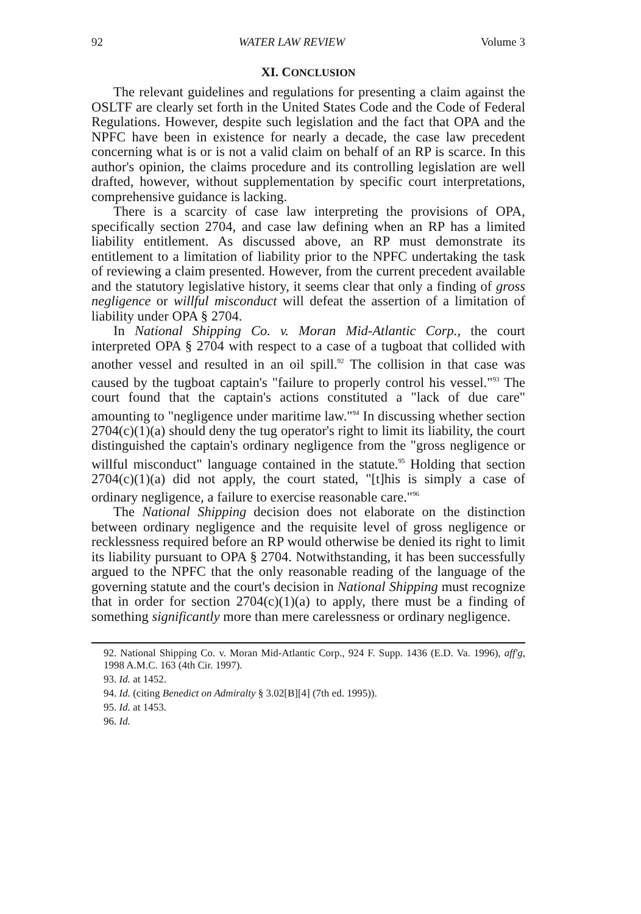92 WATER LAW REVIEW Volume 3
XI. CONCLUSION
The relevant guidelines and regulations for presenting a claim against the OSLTF are clearly set forth in the United States Code and the Code of Federal Regulations. However, despite such legislation and the fact that OPA and the NPFC have been in existence for nearly a decade, the case law precedent concerning what is or is not a valid claim on behalf of an RP is scarce. In this author's opinion, the claims procedure and its controlling legislation are well drafted, however, without supplementation by specific court interpretations, comprehensive guidance is lacking.
There is a scarcity of case law interpreting the provisions of OPA, specifically section 2704, and case law defining when an RP has a limited liability entitlement. As discussed above, an RP must demonstrate its entitlement to a limitation of liability prior to the NPFC undertaking the task of reviewing a claim presented. However, from the current precedent available and the statutory legislative history, it seems clear that only a finding of gross negligence or willful misconduct will defeat the assertion of a limitation of liability under OPA § 2704.
In National Shipping Co. v. Moran Mid-Atlantic Corp., the court interpreted OPA § 2704 with respect to a case of a tugboat that collided with another vessel and resulted in an oil spill.<sup>92</sup> The collision in that case was caused by the tugboat captain's "failure to properly control his vessel."<sup>93</sup> The court found that the captain's actions constituted a "lack of due care" amounting to "negligence under maritime law."<sup>94</sup> In discussing whether section 2704(c)(1)(a) should deny the tug operator's right to limit its liability, the court distinguished the captain's ordinary negligence from the "gross negligence or willful misconduct" language contained in the statute.<sup>95</sup> Holding that section 2704(c)(1)(a) did not apply, the court stated, "[t]his is simply a case of ordinary negligence, a failure to exercise reasonable care."<sup>96</sup>
The National Shipping decision does not elaborate on the distinction between ordinary negligence and the requisite level of gross negligence or recklessness required before an RP would otherwise be denied its right to limit its liability pursuant to OPA § 2704. Notwithstanding, it has been successfully argued to the NPFC that the only reasonable reading of the language of the governing statute and the court's decision in National Shipping must recognize that in order for section 2704(c)(1)(a) to apply, there must be a finding of something significantly more than mere carelessness or ordinary negligence.
92. National Shipping Co. v. Moran Mid-Atlantic Corp., 924 F. Supp. 1436 (E.D. Va. 1996), aff'g, 1998 A.M.C. 163 (4th Cir. 1997).
93. Id. at 1452.
94. Id. (citing Benedict on Admiralty § 3.02[B][4] (7th ed. 1995)).
95. Id. at 1453.
96. Id.